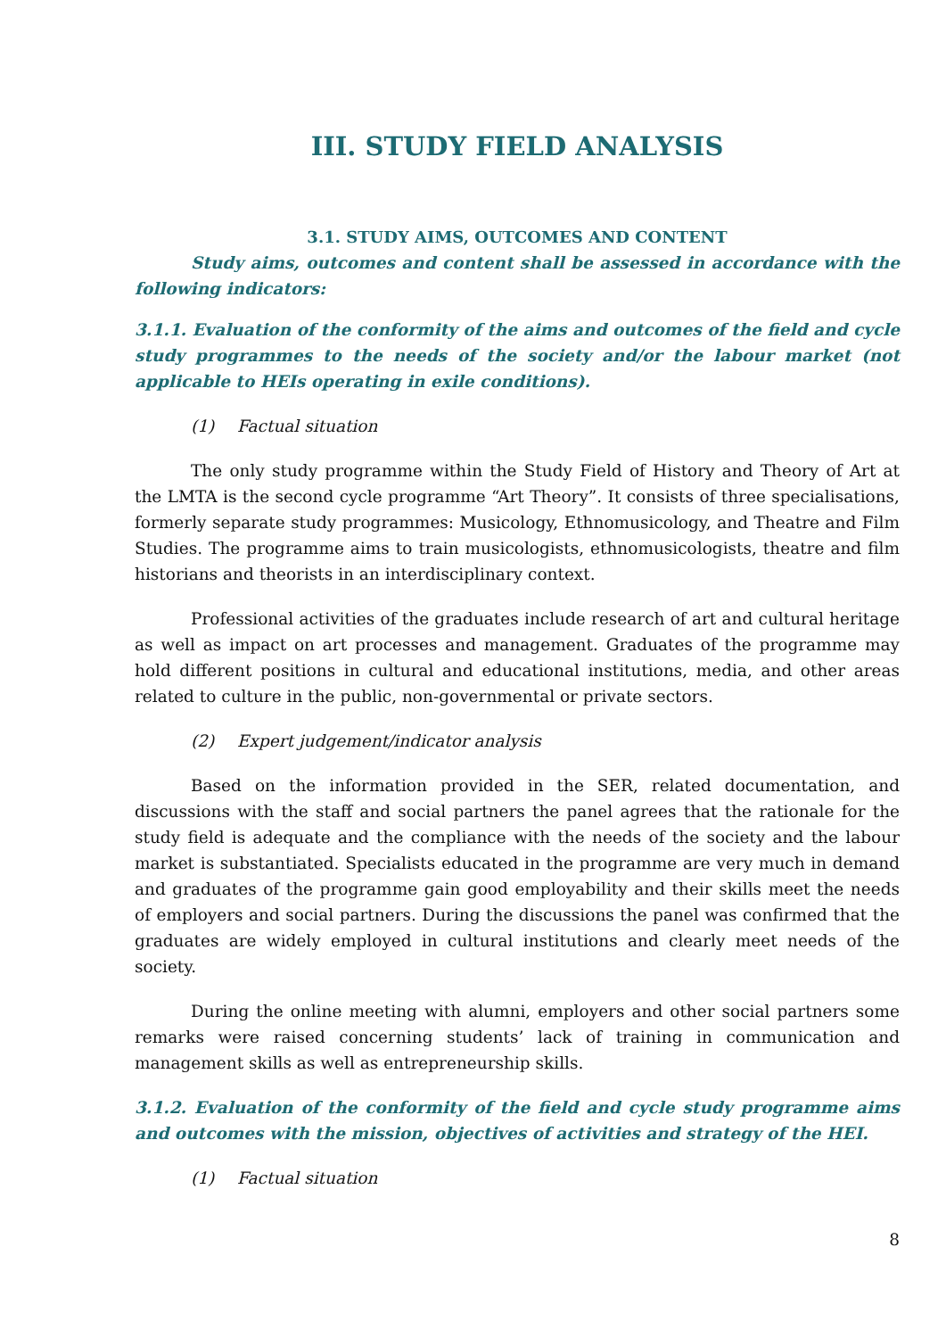III. STUDY FIELD ANALYSIS
3.1. STUDY AIMS, OUTCOMES AND CONTENT
Study aims, outcomes and content shall be assessed in accordance with the following indicators:
3.1.1. Evaluation of the conformity of the aims and outcomes of the field and cycle study programmes to the needs of the society and/or the labour market (not applicable to HEIs operating in exile conditions).
(1) Factual situation
The only study programme within the Study Field of History and Theory of Art at the LMTA is the second cycle programme “Art Theory”. It consists of three specialisations, formerly separate study programmes: Musicology, Ethnomusicology, and Theatre and Film Studies. The programme aims to train musicologists, ethnomusicologists, theatre and film historians and theorists in an interdisciplinary context.
Professional activities of the graduates include research of art and cultural heritage as well as impact on art processes and management. Graduates of the programme may hold different positions in cultural and educational institutions, media, and other areas related to culture in the public, non-governmental or private sectors.
(2) Expert judgement/indicator analysis
Based on the information provided in the SER, related documentation, and discussions with the staff and social partners the panel agrees that the rationale for the study field is adequate and the compliance with the needs of the society and the labour market is substantiated. Specialists educated in the programme are very much in demand and graduates of the programme gain good employability and their skills meet the needs of employers and social partners. During the discussions the panel was confirmed that the graduates are widely employed in cultural institutions and clearly meet needs of the society.
During the online meeting with alumni, employers and other social partners some remarks were raised concerning students’ lack of training in communication and management skills as well as entrepreneurship skills.
3.1.2. Evaluation of the conformity of the field and cycle study programme aims and outcomes with the mission, objectives of activities and strategy of the HEI.
(1) Factual situation
8